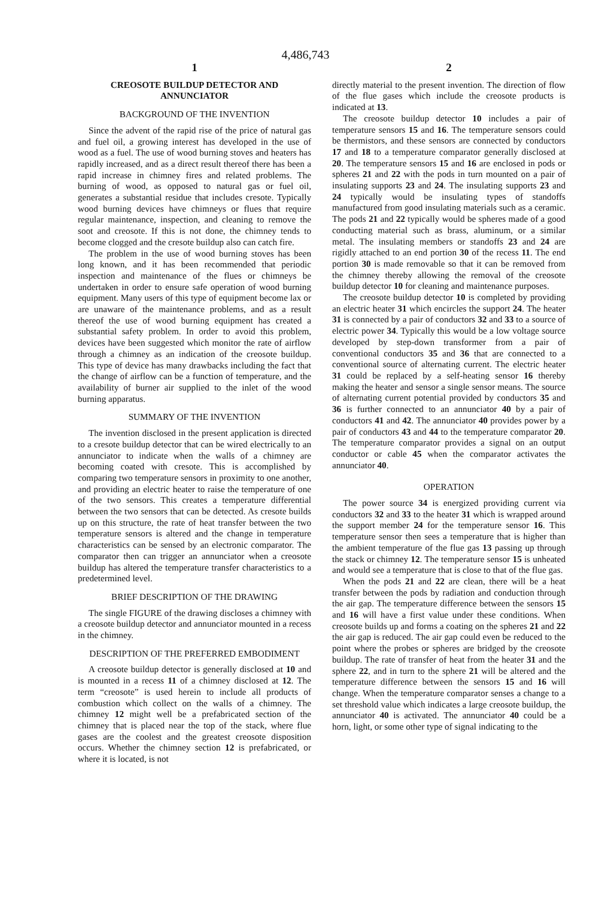4,486,743
1
CREOSOTE BUILDUP DETECTOR AND ANNUNCIATOR
BACKGROUND OF THE INVENTION
Since the advent of the rapid rise of the price of natural gas and fuel oil, a growing interest has developed in the use of wood as a fuel. The use of wood burning stoves and heaters has rapidly increased, and as a direct result thereof there has been a rapid increase in chimney fires and related problems. The burning of wood, as opposed to natural gas or fuel oil, generates a substantial residue that includes cresote. Typically wood burning devices have chimneys or flues that require regular maintenance, inspection, and cleaning to remove the soot and creosote. If this is not done, the chimney tends to become clogged and the cresote buildup also can catch fire.
The problem in the use of wood burning stoves has been long known, and it has been recommended that periodic inspection and maintenance of the flues or chimneys be undertaken in order to ensure safe operation of wood burning equipment. Many users of this type of equipment become lax or are unaware of the maintenance problems, and as a result thereof the use of wood burning equipment has created a substantial safety problem. In order to avoid this problem, devices have been suggested which monitor the rate of airflow through a chimney as an indication of the creosote buildup. This type of device has many drawbacks including the fact that the change of airflow can be a function of temperature, and the availability of burner air supplied to the inlet of the wood burning apparatus.
SUMMARY OF THE INVENTION
The invention disclosed in the present application is directed to a cresote buildup detector that can be wired electrically to an annunciator to indicate when the walls of a chimney are becoming coated with cresote. This is accomplished by comparing two temperature sensors in proximity to one another, and providing an electric heater to raise the temperature of one of the two sensors. This creates a temperature differential between the two sensors that can be detected. As cresote builds up on this structure, the rate of heat transfer between the two temperature sensors is altered and the change in temperature characteristics can be sensed by an electronic comparator. The comparator then can trigger an annunciator when a creosote buildup has altered the temperature transfer characteristics to a predetermined level.
BRIEF DESCRIPTION OF THE DRAWING
The single FIGURE of the drawing discloses a chimney with a creosote buildup detector and annunciator mounted in a recess in the chimney.
DESCRIPTION OF THE PREFERRED EMBODIMENT
A creosote buildup detector is generally disclosed at 10 and is mounted in a recess 11 of a chimney disclosed at 12. The term “creosote” is used herein to include all products of combustion which collect on the walls of a chimney. The chimney 12 might well be a prefabricated section of the chimney that is placed near the top of the stack, where flue gases are the coolest and the greatest creosote disposition occurs. Whether the chimney section 12 is prefabricated, or where it is located, is not
2
directly material to the present invention. The direction of flow of the flue gases which include the creosote products is indicated at 13.
The creosote buildup detector 10 includes a pair of temperature sensors 15 and 16. The temperature sensors could be thermistors, and these sensors are connected by conductors 17 and 18 to a temperature comparator generally disclosed at 20. The temperature sensors 15 and 16 are enclosed in pods or spheres 21 and 22 with the pods in turn mounted on a pair of insulating supports 23 and 24. The insulating supports 23 and 24 typically would be insulating types of standoffs manufactured from good insulating materials such as a ceramic. The pods 21 and 22 typically would be spheres made of a good conducting material such as brass, aluminum, or a similar metal. The insulating members or standoffs 23 and 24 are rigidly attached to an end portion 30 of the recess 11. The end portion 30 is made removable so that it can be removed from the chimney thereby allowing the removal of the creosote buildup detector 10 for cleaning and maintenance purposes.
The creosote buildup detector 10 is completed by providing an electric heater 31 which encircles the support 24. The heater 31 is connected by a pair of conductors 32 and 33 to a source of electric power 34. Typically this would be a low voltage source developed by step-down transformer from a pair of conventional conductors 35 and 36 that are connected to a conventional source of alternating current. The electric heater 31 could be replaced by a self-heating sensor 16 thereby making the heater and sensor a single sensor means. The source of alternating current potential provided by conductors 35 and 36 is further connected to an annunciator 40 by a pair of conductors 41 and 42. The annunciator 40 provides power by a pair of conductors 43 and 44 to the temperature comparator 20. The temperature comparator provides a signal on an output conductor or cable 45 when the comparator activates the annunciator 40.
OPERATION
The power source 34 is energized providing current via conductors 32 and 33 to the heater 31 which is wrapped around the support member 24 for the temperature sensor 16. This temperature sensor then sees a temperature that is higher than the ambient temperature of the flue gas 13 passing up through the stack or chimney 12. The temperature sensor 15 is unheated and would see a temperature that is close to that of the flue gas.
When the pods 21 and 22 are clean, there will be a heat transfer between the pods by radiation and conduction through the air gap. The temperature difference between the sensors 15 and 16 will have a first value under these conditions. When creosote builds up and forms a coating on the spheres 21 and 22 the air gap is reduced. The air gap could even be reduced to the point where the probes or spheres are bridged by the creosote buildup. The rate of transfer of heat from the heater 31 and the sphere 22, and in turn to the sphere 21 will be altered and the temperature difference between the sensors 15 and 16 will change. When the temperature comparator senses a change to a set threshold value which indicates a large creosote buildup, the annunciator 40 is activated. The annunciator 40 could be a horn, light, or some other type of signal indicating to the